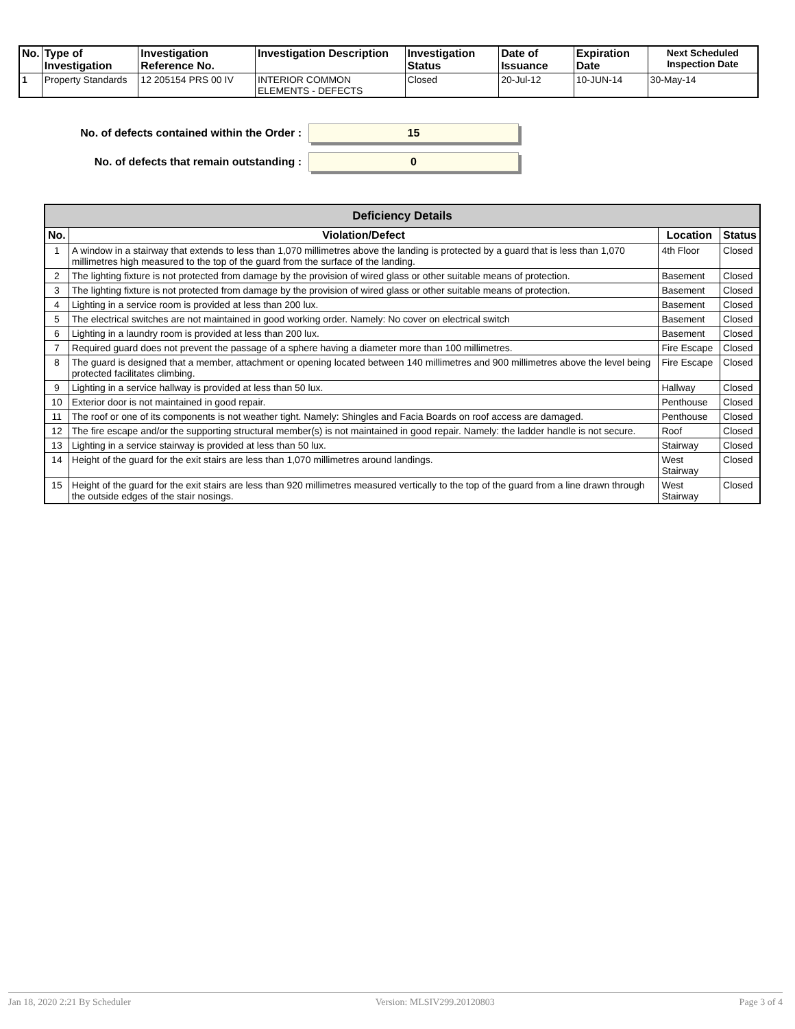| No. | Type of Investigation | Investigation Reference No. | Investigation Description | Investigation Status | Date of Issuance | Expiration Date | Next Scheduled Inspection Date |
| --- | --- | --- | --- | --- | --- | --- | --- |
| 1 | Property Standards | 12 205154 PRS 00 IV | INTERIOR COMMON ELEMENTS - DEFECTS | Closed | 20-Jul-12 | 10-JUN-14 | 30-May-14 |
No. of defects contained within the Order :
15
No. of defects that remain outstanding :
0
| Deficiency Details | | | |
| --- | --- | --- | --- |
| No. | Violation/Defect | Location | Status |
| 1 | A window in a stairway that extends to less than 1,070 millimetres above the landing is protected by a guard that is less than 1,070 millimetres high measured to the top of the guard from the surface of the landing. | 4th Floor | Closed |
| 2 | The lighting fixture is not protected from damage by the provision of wired glass or other suitable means of protection. | Basement | Closed |
| 3 | The lighting fixture is not protected from damage by the provision of wired glass or other suitable means of protection. | Basement | Closed |
| 4 | Lighting in a service room is provided at less than 200 lux. | Basement | Closed |
| 5 | The electrical switches are not maintained in good working order. Namely: No cover on electrical switch | Basement | Closed |
| 6 | Lighting in a laundry room is provided at less than 200 lux. | Basement | Closed |
| 7 | Required guard does not prevent the passage of a sphere having a diameter more than 100 millimetres. | Fire Escape | Closed |
| 8 | The guard is designed that a member, attachment or opening located between 140 millimetres and 900 millimetres above the level being protected facilitates climbing. | Fire Escape | Closed |
| 9 | Lighting in a service hallway is provided at less than 50 lux. | Hallway | Closed |
| 10 | Exterior door is not maintained in good repair. | Penthouse | Closed |
| 11 | The roof or one of its components is not weather tight. Namely: Shingles and Facia Boards on roof access are damaged. | Penthouse | Closed |
| 12 | The fire escape and/or the supporting structural member(s) is not maintained in good repair. Namely: the ladder handle is not secure. | Roof | Closed |
| 13 | Lighting in a service stairway is provided at less than 50 lux. | Stairway | Closed |
| 14 | Height of the guard for the exit stairs are less than 1,070 millimetres around landings. | West Stairway | Closed |
| 15 | Height of the guard for the exit stairs are less than 920 millimetres measured vertically to the top of the guard from a line drawn through the outside edges of the stair nosings. | West Stairway | Closed |
Jan 18, 2020 2:21 By Scheduler Version: MLSIV299.20120803 Page 3 of 4